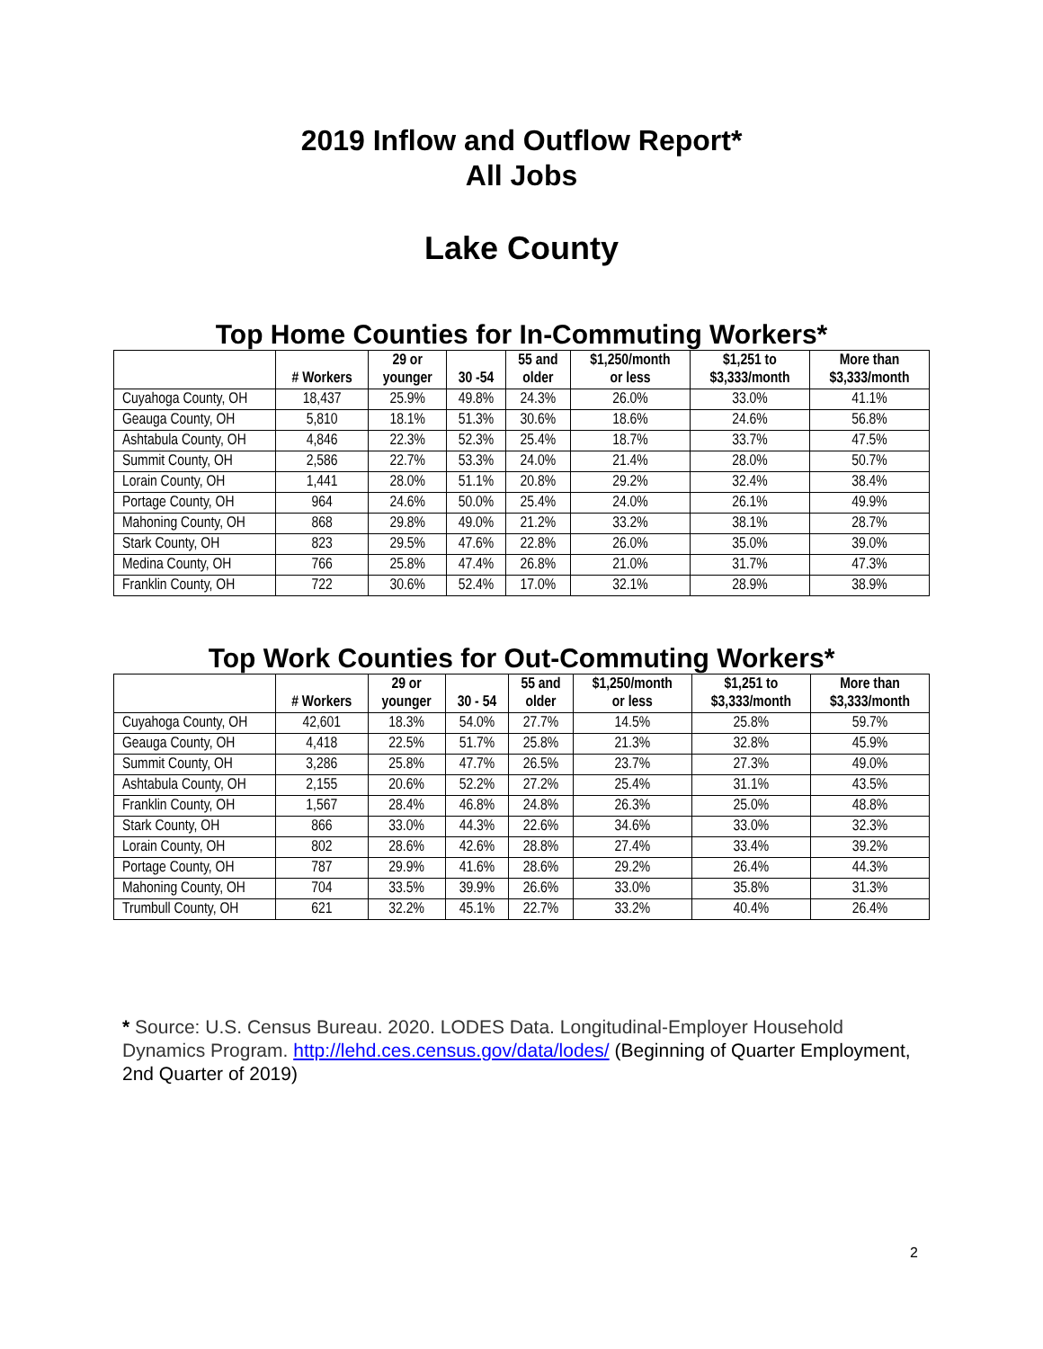2019 Inflow and Outflow Report*
All Jobs
Lake County
Top Home Counties for In-Commuting Workers*
| | # Workers | 29 or younger | 30 -54 | 55 and older | $1,250/month or less | $1,251 to $3,333/month | More than $3,333/month |
| --- | --- | --- | --- | --- | --- | --- | --- |
| Cuyahoga County, OH | 18,437 | 25.9% | 49.8% | 24.3% | 26.0% | 33.0% | 41.1% |
| Geauga County, OH | 5,810 | 18.1% | 51.3% | 30.6% | 18.6% | 24.6% | 56.8% |
| Ashtabula County, OH | 4,846 | 22.3% | 52.3% | 25.4% | 18.7% | 33.7% | 47.5% |
| Summit County, OH | 2,586 | 22.7% | 53.3% | 24.0% | 21.4% | 28.0% | 50.7% |
| Lorain County, OH | 1,441 | 28.0% | 51.1% | 20.8% | 29.2% | 32.4% | 38.4% |
| Portage County, OH | 964 | 24.6% | 50.0% | 25.4% | 24.0% | 26.1% | 49.9% |
| Mahoning County, OH | 868 | 29.8% | 49.0% | 21.2% | 33.2% | 38.1% | 28.7% |
| Stark County, OH | 823 | 29.5% | 47.6% | 22.8% | 26.0% | 35.0% | 39.0% |
| Medina County, OH | 766 | 25.8% | 47.4% | 26.8% | 21.0% | 31.7% | 47.3% |
| Franklin County, OH | 722 | 30.6% | 52.4% | 17.0% | 32.1% | 28.9% | 38.9% |
Top Work Counties for Out-Commuting Workers*
| | # Workers | 29 or younger | 30 - 54 | 55 and older | $1,250/month or less | $1,251 to $3,333/month | More than $3,333/month |
| --- | --- | --- | --- | --- | --- | --- | --- |
| Cuyahoga County, OH | 42,601 | 18.3% | 54.0% | 27.7% | 14.5% | 25.8% | 59.7% |
| Geauga County, OH | 4,418 | 22.5% | 51.7% | 25.8% | 21.3% | 32.8% | 45.9% |
| Summit County, OH | 3,286 | 25.8% | 47.7% | 26.5% | 23.7% | 27.3% | 49.0% |
| Ashtabula County, OH | 2,155 | 20.6% | 52.2% | 27.2% | 25.4% | 31.1% | 43.5% |
| Franklin County, OH | 1,567 | 28.4% | 46.8% | 24.8% | 26.3% | 25.0% | 48.8% |
| Stark County, OH | 866 | 33.0% | 44.3% | 22.6% | 34.6% | 33.0% | 32.3% |
| Lorain County, OH | 802 | 28.6% | 42.6% | 28.8% | 27.4% | 33.4% | 39.2% |
| Portage County, OH | 787 | 29.9% | 41.6% | 28.6% | 29.2% | 26.4% | 44.3% |
| Mahoning County, OH | 704 | 33.5% | 39.9% | 26.6% | 33.0% | 35.8% | 31.3% |
| Trumbull County, OH | 621 | 32.2% | 45.1% | 22.7% | 33.2% | 40.4% | 26.4% |
* Source: U.S. Census Bureau. 2020. LODES Data. Longitudinal-Employer Household Dynamics Program. http://lehd.ces.census.gov/data/lodes/ (Beginning of Quarter Employment, 2nd Quarter of 2019)
2